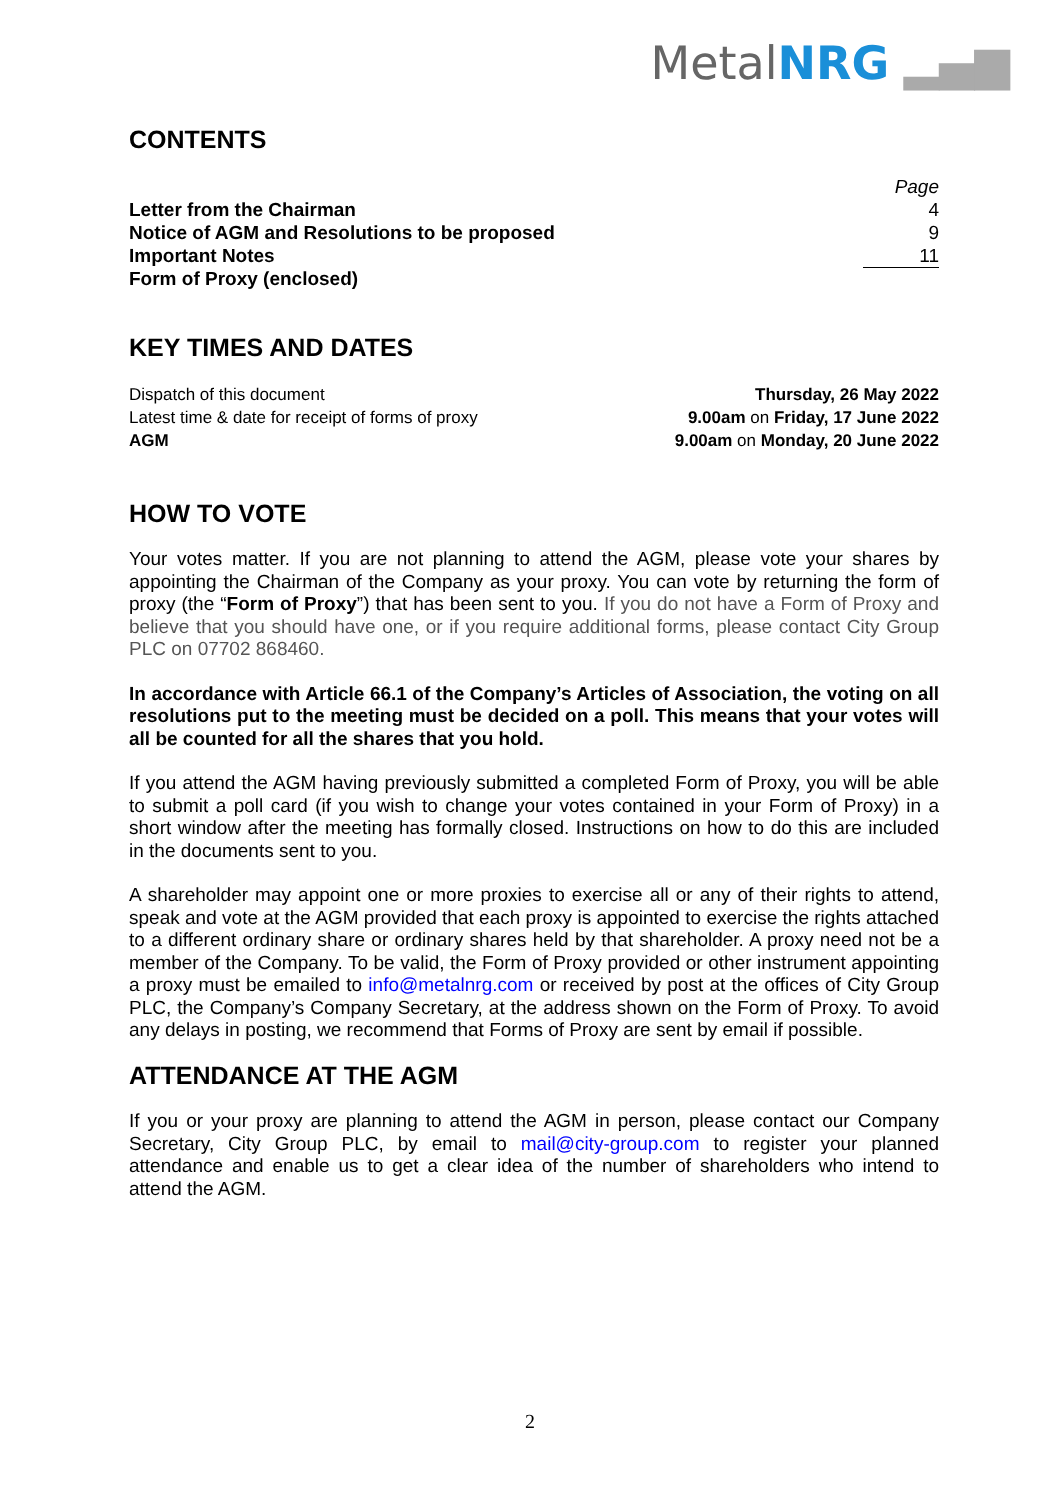MetalNRG ▂▄▆
CONTENTS
| | Page |
| Letter from the Chairman | 4 |
| Notice of AGM and Resolutions to be proposed | 9 |
| Important Notes | 11 |
| Form of Proxy (enclosed) | |
KEY TIMES AND DATES
| Dispatch of this document | Thursday, 26 May 2022 |
| Latest time & date for receipt of forms of proxy | 9.00am on Friday, 17 June 2022 |
| AGM | 9.00am on Monday, 20 June 2022 |
HOW TO VOTE
Your votes matter. If you are not planning to attend the AGM, please vote your shares by appointing the Chairman of the Company as your proxy. You can vote by returning the form of proxy (the “Form of Proxy”) that has been sent to you. If you do not have a Form of Proxy and believe that you should have one, or if you require additional forms, please contact City Group PLC on 07702 868460.
In accordance with Article 66.1 of the Company’s Articles of Association, the voting on all resolutions put to the meeting must be decided on a poll. This means that your votes will all be counted for all the shares that you hold.
If you attend the AGM having previously submitted a completed Form of Proxy, you will be able to submit a poll card (if you wish to change your votes contained in your Form of Proxy) in a short window after the meeting has formally closed. Instructions on how to do this are included in the documents sent to you.
A shareholder may appoint one or more proxies to exercise all or any of their rights to attend, speak and vote at the AGM provided that each proxy is appointed to exercise the rights attached to a different ordinary share or ordinary shares held by that shareholder. A proxy need not be a member of the Company. To be valid, the Form of Proxy provided or other instrument appointing a proxy must be emailed to info@metalnrg.com or received by post at the offices of City Group PLC, the Company’s Company Secretary, at the address shown on the Form of Proxy. To avoid any delays in posting, we recommend that Forms of Proxy are sent by email if possible.
ATTENDANCE AT THE AGM
If you or your proxy are planning to attend the AGM in person, please contact our Company Secretary, City Group PLC, by email to mail@city-group.com to register your planned attendance and enable us to get a clear idea of the number of shareholders who intend to attend the AGM.
2